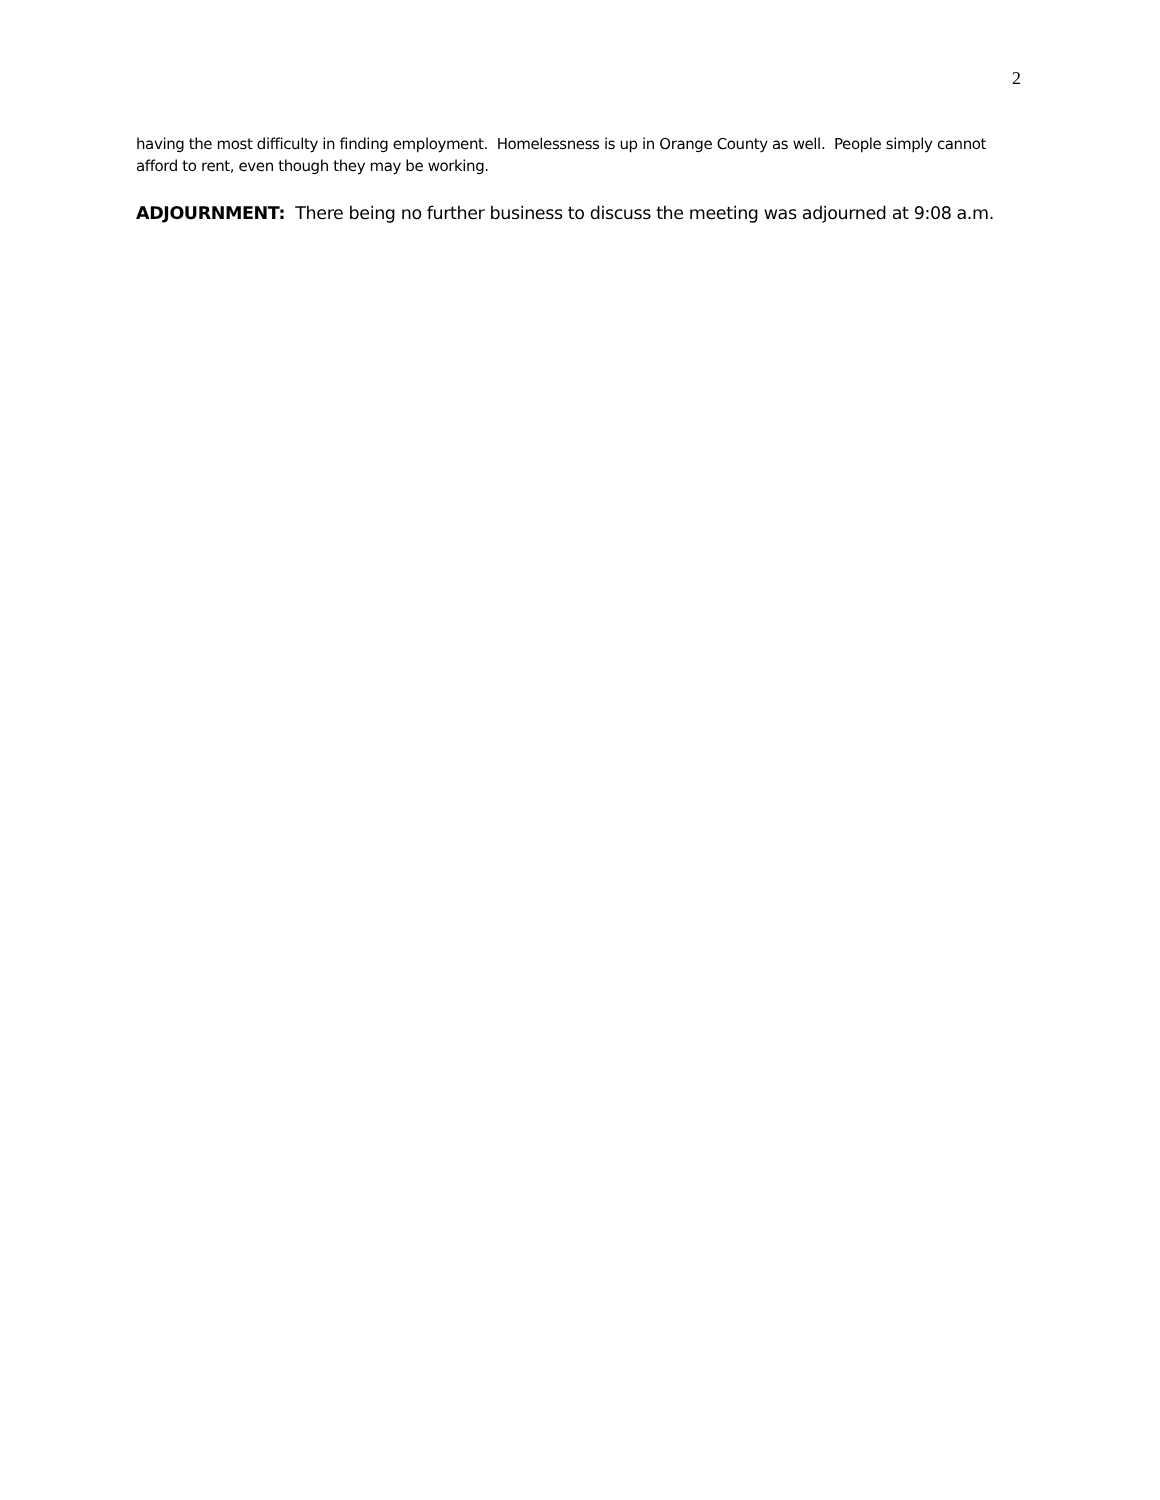2
having the most difficulty in finding employment. Homelessness is up in Orange County as well. People simply cannot afford to rent, even though they may be working.
ADJOURNMENT: There being no further business to discuss the meeting was adjourned at 9:08 a.m.